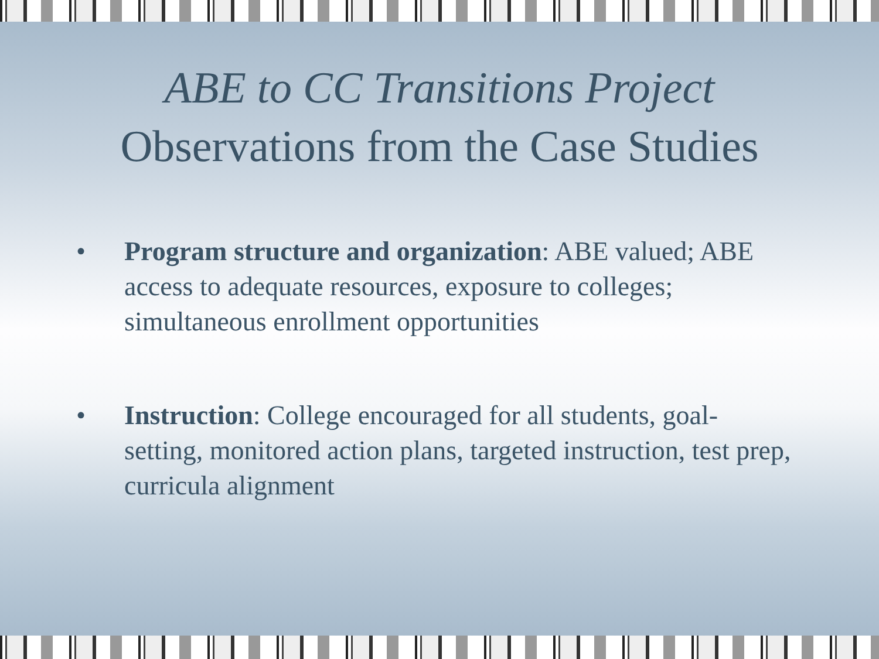ABE to CC Transitions Project
Observations from the Case Studies
• Program structure and organization: ABE valued; ABE access to adequate resources, exposure to colleges; simultaneous enrollment opportunities
• Instruction: College encouraged for all students, goal-setting, monitored action plans, targeted instruction, test prep, curricula alignment